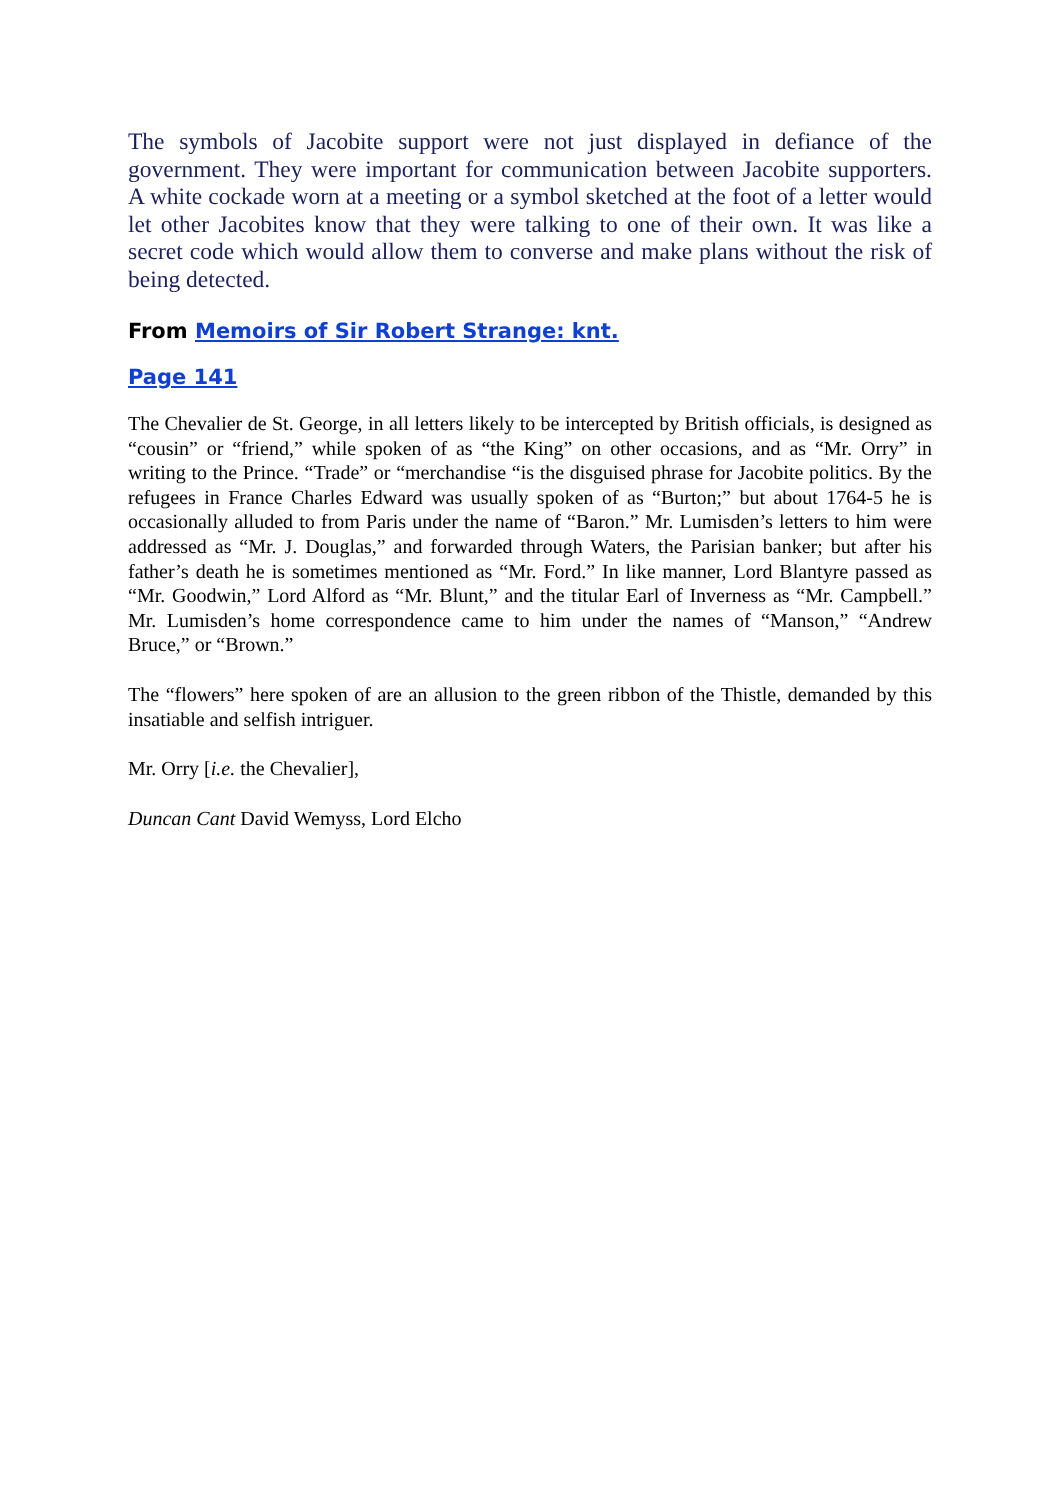The symbols of Jacobite support were not just displayed in defiance of the government. They were important for communication between Jacobite supporters. A white cockade worn at a meeting or a symbol sketched at the foot of a letter would let other Jacobites know that they were talking to one of their own. It was like a secret code which would allow them to converse and make plans without the risk of being detected.
From Memoirs of Sir Robert Strange: knt.
Page 141
The Chevalier de St. George, in all letters likely to be intercepted by British officials, is designed as “cousin” or “friend,” while spoken of as “the King” on other occasions, and as “Mr. Orry” in writing to the Prince. “Trade” or “merchandise “is the disguised phrase for Jacobite politics. By the refugees in France Charles Edward was usually spoken of as “Burton;” but about 1764-5 he is occasionally alluded to from Paris under the name of “Baron.” Mr. Lumisden’s letters to him were addressed as “Mr. J. Douglas,” and forwarded through Waters, the Parisian banker; but after his father’s death he is sometimes mentioned as “Mr. Ford.” In like manner, Lord Blantyre passed as “Mr. Goodwin,” Lord Alford as “Mr. Blunt,” and the titular Earl of Inverness as “Mr. Campbell.” Mr. Lumisden’s home correspondence came to him under the names of “Manson,” “Andrew Bruce,” or “Brown.”
The “flowers” here spoken of are an allusion to the green ribbon of the Thistle, demanded by this insatiable and selfish intriguer.
Mr. Orry [i.e. the Chevalier],
Duncan Cant David Wemyss, Lord Elcho